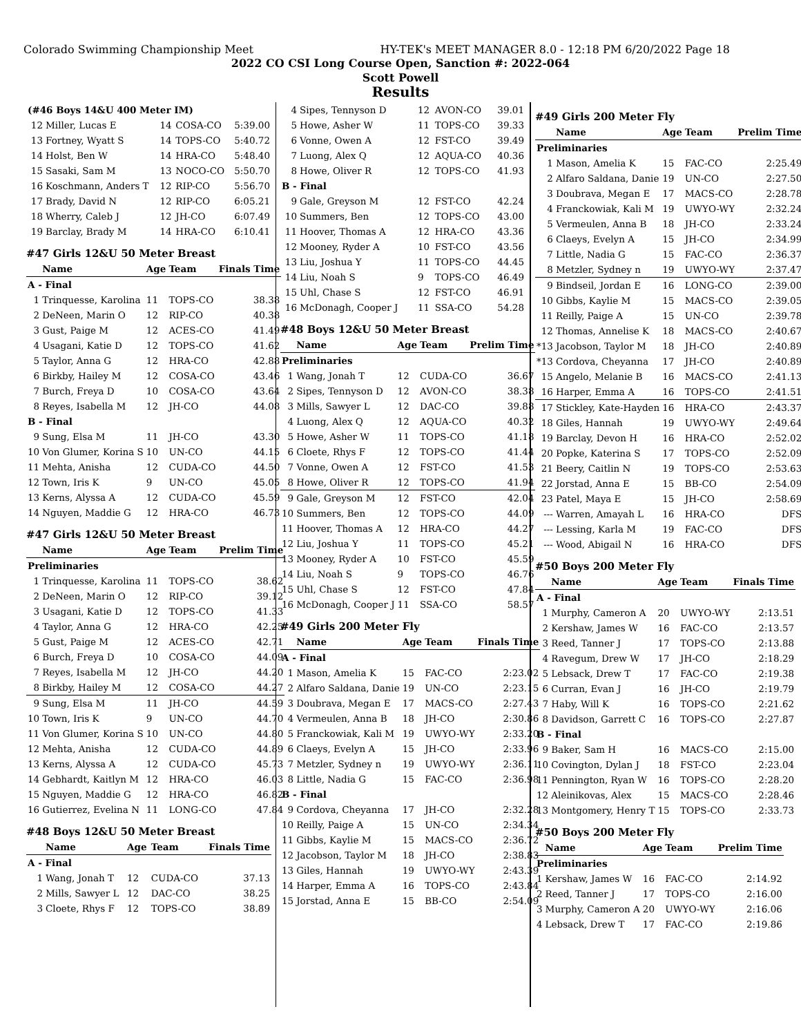Colorado Swimming Championship Meet HY-TEK's MEET MANAGER 8.0 - 12:18 PM 6/20/2022 Page 18
2022 CO CSI Long Course Open, Sanction #: 2022-064
Scott Powell
Results
| (#46 Boys 14&U 400 Meter IM) | | | | |
| 12 | Miller, Lucas E | 14 | COSA-CO | 5:39.00 |
| 13 | Fortney, Wyatt S | 14 | TOPS-CO | 5:40.72 |
| 14 | Holst, Ben W | 14 | HRA-CO | 5:48.40 |
| 15 | Sasaki, Sam M | 13 | NOCO-CO | 5:50.70 |
| 16 | Koschmann, Anders T | 12 | RIP-CO | 5:56.70 |
| 17 | Brady, David N | 12 | RIP-CO | 6:05.21 |
| 18 | Wherry, Caleb J | 12 | JH-CO | 6:07.49 |
| 19 | Barclay, Brady M | 14 | HRA-CO | 6:10.41 |
#47 Girls 12&U 50 Meter Breast
| | Name | Age | Team | Finals Time |
| A - Final | | | | |
| 1 | Trinquesse, Karolina | 11 | TOPS-CO | 38.38 |
| 2 | DeNeen, Marin O | 12 | RIP-CO | 40.38 |
| 3 | Gust, Paige M | 12 | ACES-CO | 41.49 |
| 4 | Usagani, Katie D | 12 | TOPS-CO | 41.62 |
| 5 | Taylor, Anna G | 12 | HRA-CO | 42.88 |
| 6 | Birkby, Hailey M | 12 | COSA-CO | 43.46 |
| 7 | Burch, Freya D | 10 | COSA-CO | 43.64 |
| 8 | Reyes, Isabella M | 12 | JH-CO | 44.08 |
| B - Final | | | | |
| 9 | Sung, Elsa M | 11 | JH-CO | 43.30 |
| 10 | Von Glumer, Korina S | 10 | UN-CO | 44.15 |
| 11 | Mehta, Anisha | 12 | CUDA-CO | 44.50 |
| 12 | Town, Iris K | 9 | UN-CO | 45.05 |
| 13 | Kerns, Alyssa A | 12 | CUDA-CO | 45.59 |
| 14 | Nguyen, Maddie G | 12 | HRA-CO | 46.73 |
#47 Girls 12&U 50 Meter Breast
| | Name | Age | Team | Prelim Time |
| Preliminaries | | | | |
| 1 | Trinquesse, Karolina | 11 | TOPS-CO | 38.62 |
| 2 | DeNeen, Marin O | 12 | RIP-CO | 39.12 |
| 3 | Usagani, Katie D | 12 | TOPS-CO | 41.33 |
| 4 | Taylor, Anna G | 12 | HRA-CO | 42.25 |
| 5 | Gust, Paige M | 12 | ACES-CO | 42.71 |
| 6 | Burch, Freya D | 10 | COSA-CO | 44.09 |
| 7 | Reyes, Isabella M | 12 | JH-CO | 44.20 |
| 8 | Birkby, Hailey M | 12 | COSA-CO | 44.27 |
| 9 | Sung, Elsa M | 11 | JH-CO | 44.59 |
| 10 | Town, Iris K | 9 | UN-CO | 44.70 |
| 11 | Von Glumer, Korina S | 10 | UN-CO | 44.80 |
| 12 | Mehta, Anisha | 12 | CUDA-CO | 44.89 |
| 13 | Kerns, Alyssa A | 12 | CUDA-CO | 45.73 |
| 14 | Gebhardt, Kaitlyn M | 12 | HRA-CO | 46.03 |
| 15 | Nguyen, Maddie G | 12 | HRA-CO | 46.82 |
| 16 | Gutierrez, Evelina N | 11 | LONG-CO | 47.84 |
#48 Boys 12&U 50 Meter Breast
| | Name | Age | Team | Finals Time |
| A - Final | | | | |
| 1 | Wang, Jonah T | 12 | CUDA-CO | 37.13 |
| 2 | Mills, Sawyer L | 12 | DAC-CO | 38.25 |
| 3 | Cloete, Rhys F | 12 | TOPS-CO | 38.89 |
| 4 | Sipes, Tennyson D | 12 | AVON-CO | 39.01 |
| 5 | Howe, Asher W | 11 | TOPS-CO | 39.33 |
| 6 | Vonne, Owen A | 12 | FST-CO | 39.49 |
| 7 | Luong, Alex Q | 12 | AQUA-CO | 40.36 |
| 8 | Howe, Oliver R | 12 | TOPS-CO | 41.93 |
| B - Final | | | | |
| 9 | Gale, Greyson M | 12 | FST-CO | 42.24 |
| 10 | Summers, Ben | 12 | TOPS-CO | 43.00 |
| 11 | Hoover, Thomas A | 12 | HRA-CO | 43.36 |
| 12 | Mooney, Ryder A | 10 | FST-CO | 43.56 |
| 13 | Liu, Joshua Y | 11 | TOPS-CO | 44.45 |
| 14 | Liu, Noah S | 9 | TOPS-CO | 46.49 |
| 15 | Uhl, Chase S | 12 | FST-CO | 46.91 |
| 16 | McDonagh, Cooper J | 11 | SSA-CO | 54.28 |
#48 Boys 12&U 50 Meter Breast
| | Name | Age | Team | Prelim Time |
| Preliminaries | | | | |
| 1 | Wang, Jonah T | 12 | CUDA-CO | 36.67 |
| 2 | Sipes, Tennyson D | 12 | AVON-CO | 38.38 |
| 3 | Mills, Sawyer L | 12 | DAC-CO | 39.88 |
| 4 | Luong, Alex Q | 12 | AQUA-CO | 40.32 |
| 5 | Howe, Asher W | 11 | TOPS-CO | 41.18 |
| 6 | Cloete, Rhys F | 12 | TOPS-CO | 41.44 |
| 7 | Vonne, Owen A | 12 | FST-CO | 41.53 |
| 8 | Howe, Oliver R | 12 | TOPS-CO | 41.94 |
| 9 | Gale, Greyson M | 12 | FST-CO | 42.04 |
| 10 | Summers, Ben | 12 | TOPS-CO | 44.09 |
| 11 | Hoover, Thomas A | 12 | HRA-CO | 44.27 |
| 12 | Liu, Joshua Y | 11 | TOPS-CO | 45.21 |
| 13 | Mooney, Ryder A | 10 | FST-CO | 45.59 |
| 14 | Liu, Noah S | 9 | TOPS-CO | 46.76 |
| 15 | Uhl, Chase S | 12 | FST-CO | 47.84 |
| 16 | McDonagh, Cooper J | 11 | SSA-CO | 58.57 |
#49 Girls 200 Meter Fly
| | Name | Age | Team | Finals Time |
| A - Final | | | | |
| 1 | Mason, Amelia K | 15 | FAC-CO | 2:23.02 |
| 2 | Alfaro Saldana, Danie | 19 | UN-CO | 2:23.15 |
| 3 | Doubrava, Megan E | 17 | MACS-CO | 2:27.43 |
| 4 | Vermeulen, Anna B | 18 | JH-CO | 2:30.86 |
| 5 | Franckowiak, Kali M | 19 | UWYO-WY | 2:33.20 |
| 6 | Claeys, Evelyn A | 15 | JH-CO | 2:33.96 |
| 7 | Metzler, Sydney n | 19 | UWYO-WY | 2:36.11 |
| 8 | Little, Nadia G | 15 | FAC-CO | 2:36.98 |
| B - Final | | | | |
| 9 | Cordova, Cheyanna | 17 | JH-CO | 2:32.28 |
| 10 | Reilly, Paige A | 15 | UN-CO | 2:34.34 |
| 11 | Gibbs, Kaylie M | 15 | MACS-CO | 2:36.72 |
| 12 | Jacobson, Taylor M | 18 | JH-CO | 2:38.83 |
| 13 | Giles, Hannah | 19 | UWYO-WY | 2:43.39 |
| 14 | Harper, Emma A | 16 | TOPS-CO | 2:43.84 |
| 15 | Jorstad, Anna E | 15 | BB-CO | 2:54.09 |
#49 Girls 200 Meter Fly
| | Name | Age | Team | Prelim Time |
| Preliminaries | | | | |
| 1 | Mason, Amelia K | 15 | FAC-CO | 2:25.49 |
| 2 | Alfaro Saldana, Danie | 19 | UN-CO | 2:27.50 |
| 3 | Doubrava, Megan E | 17 | MACS-CO | 2:28.78 |
| 4 | Franckowiak, Kali M | 19 | UWYO-WY | 2:32.24 |
| 5 | Vermeulen, Anna B | 18 | JH-CO | 2:33.24 |
| 6 | Claeys, Evelyn A | 15 | JH-CO | 2:34.99 |
| 7 | Little, Nadia G | 15 | FAC-CO | 2:36.37 |
| 8 | Metzler, Sydney n | 19 | UWYO-WY | 2:37.47 |
| 9 | Bindseil, Jordan E | 16 | LONG-CO | 2:39.00 |
| 10 | Gibbs, Kaylie M | 15 | MACS-CO | 2:39.05 |
| 11 | Reilly, Paige A | 15 | UN-CO | 2:39.78 |
| 12 | Thomas, Annelise K | 18 | MACS-CO | 2:40.67 |
| *13 | Jacobson, Taylor M | 18 | JH-CO | 2:40.89 |
| *13 | Cordova, Cheyanna | 17 | JH-CO | 2:40.89 |
| 15 | Angelo, Melanie B | 16 | MACS-CO | 2:41.13 |
| 16 | Harper, Emma A | 16 | TOPS-CO | 2:41.51 |
| 17 | Stickley, Kate-Hayden | 16 | HRA-CO | 2:43.37 |
| 18 | Giles, Hannah | 19 | UWYO-WY | 2:49.64 |
| 19 | Barclay, Devon H | 16 | HRA-CO | 2:52.02 |
| 20 | Popke, Katerina S | 17 | TOPS-CO | 2:52.09 |
| 21 | Beery, Caitlin N | 19 | TOPS-CO | 2:53.63 |
| 22 | Jorstad, Anna E | 15 | BB-CO | 2:54.09 |
| 23 | Patel, Maya E | 15 | JH-CO | 2:58.69 |
| --- | Warren, Amayah L | 16 | HRA-CO | DFS |
| --- | Lessing, Karla M | 19 | FAC-CO | DFS |
| --- | Wood, Abigail N | 16 | HRA-CO | DFS |
#50 Boys 200 Meter Fly
| | Name | Age | Team | Finals Time |
| A - Final | | | | |
| 1 | Murphy, Cameron A | 20 | UWYO-WY | 2:13.51 |
| 2 | Kershaw, James W | 16 | FAC-CO | 2:13.57 |
| 3 | Reed, Tanner J | 17 | TOPS-CO | 2:13.88 |
| 4 | Ravegum, Drew W | 17 | JH-CO | 2:18.29 |
| 5 | Lebsack, Drew T | 17 | FAC-CO | 2:19.38 |
| 6 | Curran, Evan J | 16 | JH-CO | 2:19.79 |
| 7 | Haby, Will K | 16 | TOPS-CO | 2:21.62 |
| 8 | Davidson, Garrett C | 16 | TOPS-CO | 2:27.87 |
| B - Final | | | | |
| 9 | Baker, Sam H | 16 | MACS-CO | 2:15.00 |
| 10 | Covington, Dylan J | 18 | FST-CO | 2:23.04 |
| 11 | Pennington, Ryan W | 16 | TOPS-CO | 2:28.20 |
| 12 | Aleinikovas, Alex | 15 | MACS-CO | 2:28.46 |
| 13 | Montgomery, Henry T | 15 | TOPS-CO | 2:33.73 |
#50 Boys 200 Meter Fly
| | Name | Age | Team | Prelim Time |
| Preliminaries | | | | |
| 1 | Kershaw, James W | 16 | FAC-CO | 2:14.92 |
| 2 | Reed, Tanner J | 17 | TOPS-CO | 2:16.00 |
| 3 | Murphy, Cameron A | 20 | UWYO-WY | 2:16.06 |
| 4 | Lebsack, Drew T | 17 | FAC-CO | 2:19.86 |